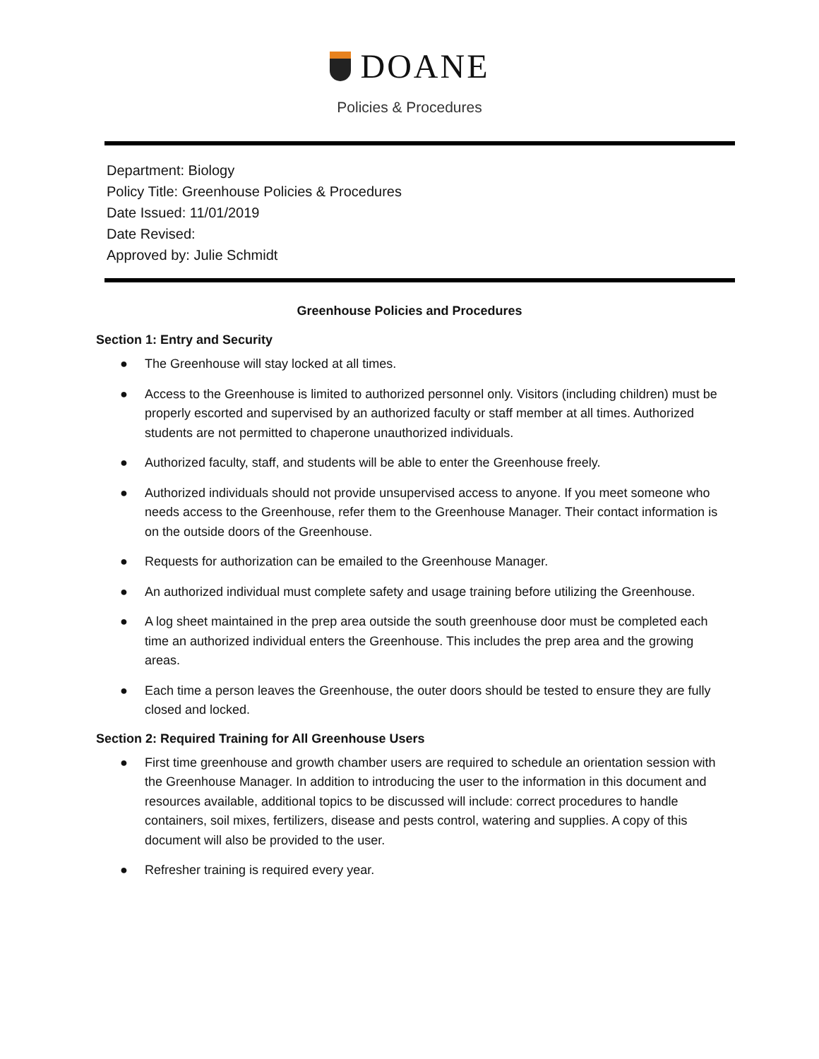DOANE
Policies & Procedures
Department: Biology
Policy Title: Greenhouse Policies & Procedures
Date Issued: 11/01/2019
Date Revised:
Approved by: Julie Schmidt
Greenhouse Policies and Procedures
Section 1: Entry and Security
● The Greenhouse will stay locked at all times.
● Access to the Greenhouse is limited to authorized personnel only. Visitors (including children) must be properly escorted and supervised by an authorized faculty or staff member at all times. Authorized students are not permitted to chaperone unauthorized individuals.
● Authorized faculty, staff, and students will be able to enter the Greenhouse freely.
● Authorized individuals should not provide unsupervised access to anyone. If you meet someone who needs access to the Greenhouse, refer them to the Greenhouse Manager. Their contact information is on the outside doors of the Greenhouse.
● Requests for authorization can be emailed to the Greenhouse Manager.
● An authorized individual must complete safety and usage training before utilizing the Greenhouse.
● A log sheet maintained in the prep area outside the south greenhouse door must be completed each time an authorized individual enters the Greenhouse. This includes the prep area and the growing areas.
● Each time a person leaves the Greenhouse, the outer doors should be tested to ensure they are fully closed and locked.
Section 2: Required Training for All Greenhouse Users
● First time greenhouse and growth chamber users are required to schedule an orientation session with the Greenhouse Manager. In addition to introducing the user to the information in this document and resources available, additional topics to be discussed will include: correct procedures to handle containers, soil mixes, fertilizers, disease and pests control, watering and supplies. A copy of this document will also be provided to the user.
● Refresher training is required every year.